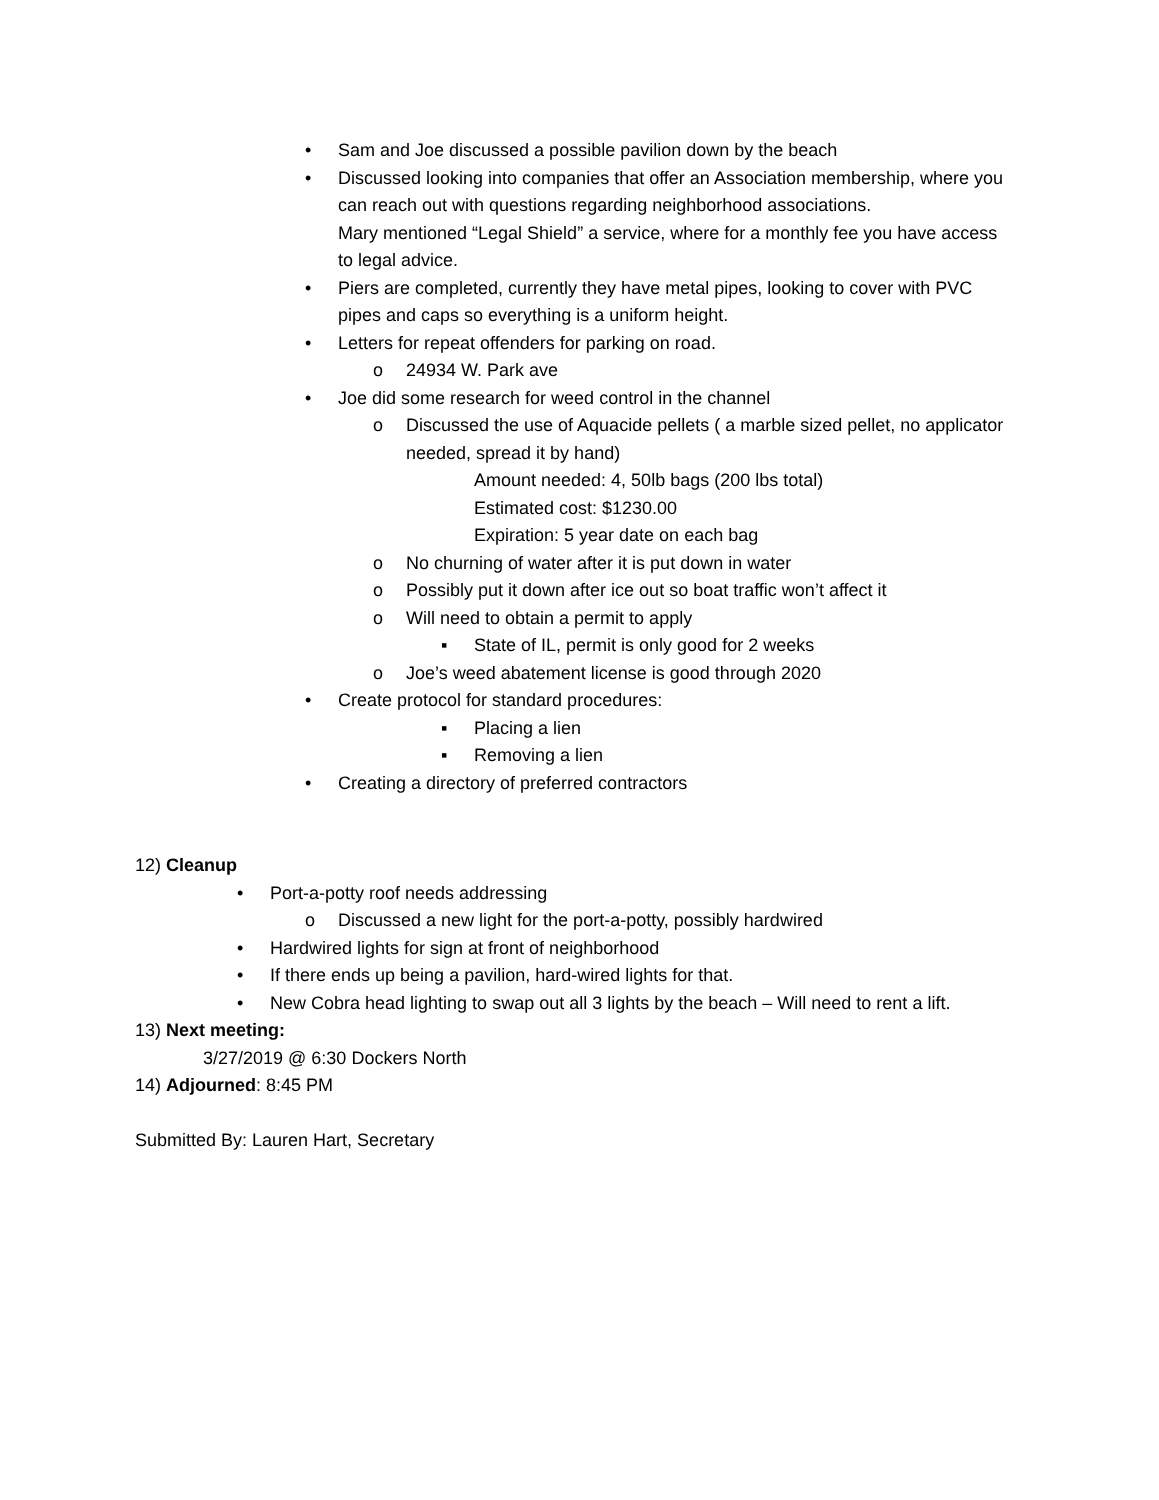• Sam and Joe discussed a possible pavilion down by the beach
• Discussed looking into companies that offer an Association membership, where you can reach out with questions regarding neighborhood associations.
Mary mentioned “Legal Shield” a service, where for a monthly fee you have access to legal advice.
• Piers are completed, currently they have metal pipes, looking to cover with PVC pipes and caps so everything is a uniform height.
• Letters for repeat offenders for parking on road.
o 24934 W. Park ave
• Joe did some research for weed control in the channel
o Discussed the use of Aquacide pellets ( a marble sized pellet, no applicator needed, spread it by hand)
Amount needed: 4, 50lb bags (200 lbs total)
Estimated cost: $1230.00
Expiration: 5 year date on each bag
o No churning of water after it is put down in water
o Possibly put it down after ice out so boat traffic won’t affect it
o Will need to obtain a permit to apply
▪ State of IL, permit is only good for 2 weeks
o Joe’s weed abatement license is good through 2020
• Create protocol for standard procedures:
▪ Placing a lien
▪ Removing a lien
• Creating a directory of preferred contractors
12) Cleanup
• Port-a-potty roof needs addressing
o Discussed a new light for the port-a-potty, possibly hardwired
• Hardwired lights for sign at front of neighborhood
• If there ends up being a pavilion, hard-wired lights for that.
• New Cobra head lighting to swap out all 3 lights by the beach – Will need to rent a lift.
13) Next meeting:
3/27/2019 @ 6:30 Dockers North
14) Adjourned: 8:45 PM
Submitted By: Lauren Hart, Secretary